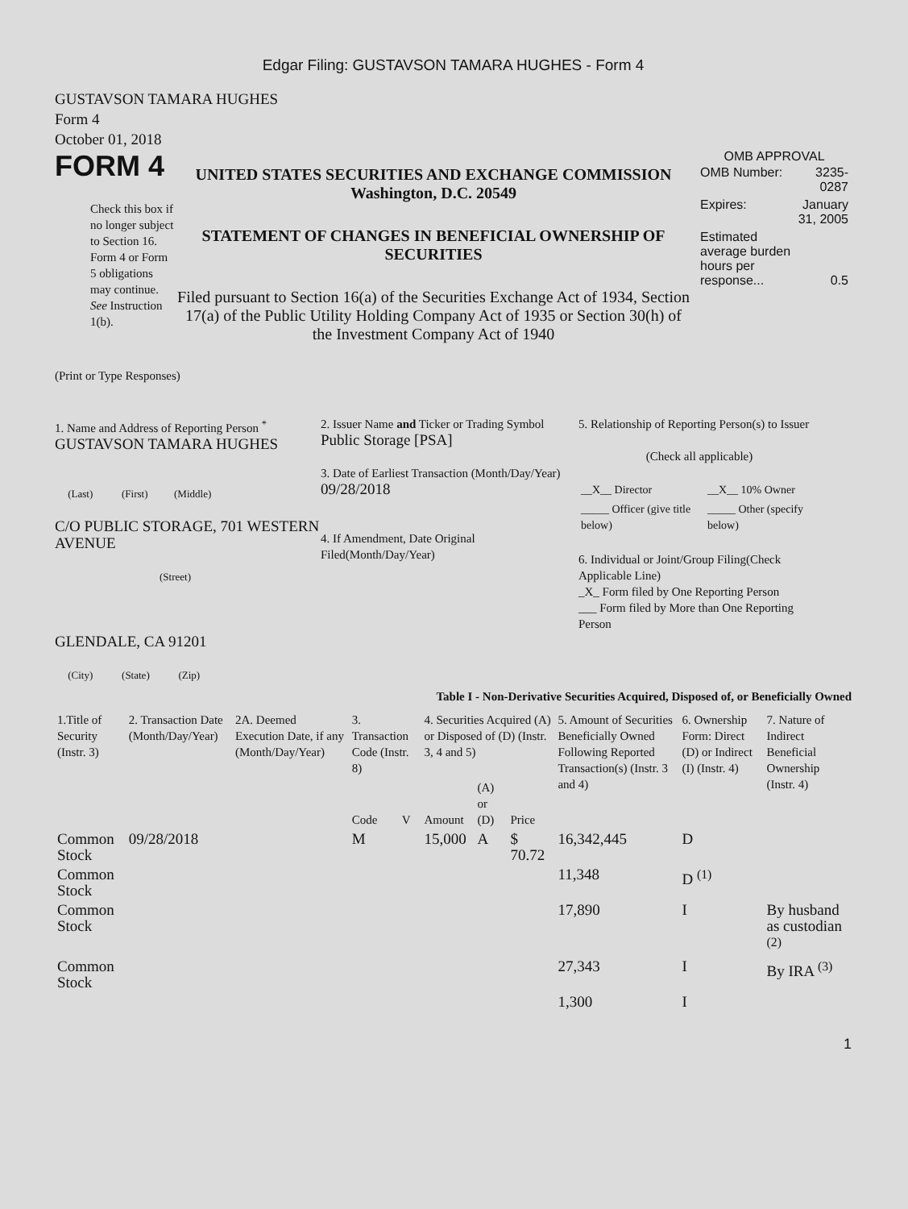Edgar Filing: GUSTAVSON TAMARA HUGHES - Form 4
GUSTAVSON TAMARA HUGHES
Form 4
October 01, 2018
FORM 4
Check this box if no longer subject to Section 16. Form 4 or Form 5 obligations may continue. See Instruction 1(b).
UNITED STATES SECURITIES AND EXCHANGE COMMISSION
Washington, D.C. 20549
STATEMENT OF CHANGES IN BENEFICIAL OWNERSHIP OF SECURITIES
Filed pursuant to Section 16(a) of the Securities Exchange Act of 1934, Section 17(a) of the Public Utility Holding Company Act of 1935 or Section 30(h) of the Investment Company Act of 1940
OMB APPROVAL
| OMB Number: | 3235-0287 |
| Expires: | January 31, 2005 |
| Estimated average burden hours per response... | 0.5 |
(Print or Type Responses)
1. Name and Address of Reporting Person <sup>*</sup>
GUSTAVSON TAMARA HUGHES
(Last) (First) (Middle)
C/O PUBLIC STORAGE, 701 WESTERN AVENUE
(Street)
GLENDALE, CA 91201
(City) (State) (Zip)
2. Issuer Name and Ticker or Trading Symbol
Public Storage [PSA]
3. Date of Earliest Transaction (Month/Day/Year)
09/28/2018
4. If Amendment, Date Original Filed(Month/Day/Year)
5. Relationship of Reporting Person(s) to Issuer
(Check all applicable)
| __X__ Director | __X__ 10% Owner |
| _____ Officer (give title below) | _____ Other (specify below) |
6. Individual or Joint/Group Filing(Check Applicable Line)
_X_ Form filed by One Reporting Person
___ Form filed by More than One Reporting Person
Table I - Non-Derivative Securities Acquired, Disposed of, or Beneficially Owned
| 1.Title of Security (Instr. 3) | 2. Transaction Date (Month/Day/Year) | 2A. Deemed Execution Date, if any (Month/Day/Year) | 3. Transaction Code (Instr. 8) | | 4. Securities Acquired (A) or Disposed of (D) (Instr. 3, 4 and 5) | | | 5. Amount of Securities Beneficially Owned Following Reported Transaction(s) (Instr. 3 and 4) | 6. Ownership Form: Direct (D) or Indirect (I) (Instr. 4) | 7. Nature of Indirect Beneficial Ownership (Instr. 4) |
| --- | --- | --- | --- | --- | --- | --- | --- | --- | --- | --- |
| | | | Code | V | Amount | (A) or (D) | Price | | | |
| Common Stock | 09/28/2018 | | M | | 15,000 | A | $ 70.72 | 16,342,445 | D | |
| Common Stock | | | | | | | | 11,348 | D <sup>(1)</sup> | |
| Common Stock | | | | | | | | 17,890 | I | By husband as custodian <sup>(2)</sup> |
| Common Stock | | | | | | | | 27,343 | I | By IRA <sup>(3)</sup> |
| | | | | | | | | 1,300 | I | |
1